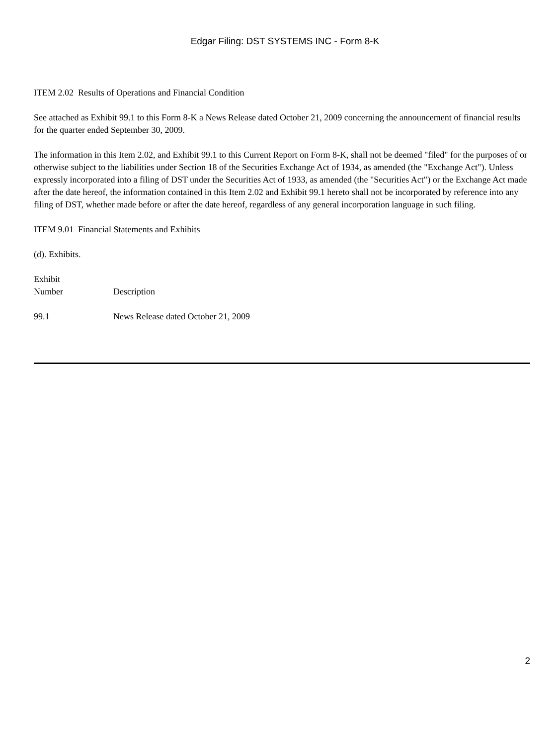Edgar Filing: DST SYSTEMS INC - Form 8-K
ITEM 2.02 Results of Operations and Financial Condition
See attached as Exhibit 99.1 to this Form 8-K a News Release dated October 21, 2009 concerning the announcement of financial results for the quarter ended September 30, 2009.
The information in this Item 2.02, and Exhibit 99.1 to this Current Report on Form 8-K, shall not be deemed "filed" for the purposes of or otherwise subject to the liabilities under Section 18 of the Securities Exchange Act of 1934, as amended (the "Exchange Act"). Unless expressly incorporated into a filing of DST under the Securities Act of 1933, as amended (the "Securities Act") or the Exchange Act made after the date hereof, the information contained in this Item 2.02 and Exhibit 99.1 hereto shall not be incorporated by reference into any filing of DST, whether made before or after the date hereof, regardless of any general incorporation language in such filing.
ITEM 9.01 Financial Statements and Exhibits
(d). Exhibits.
| Exhibit Number | Description |
| 99.1 | News Release dated October 21, 2009 |
2